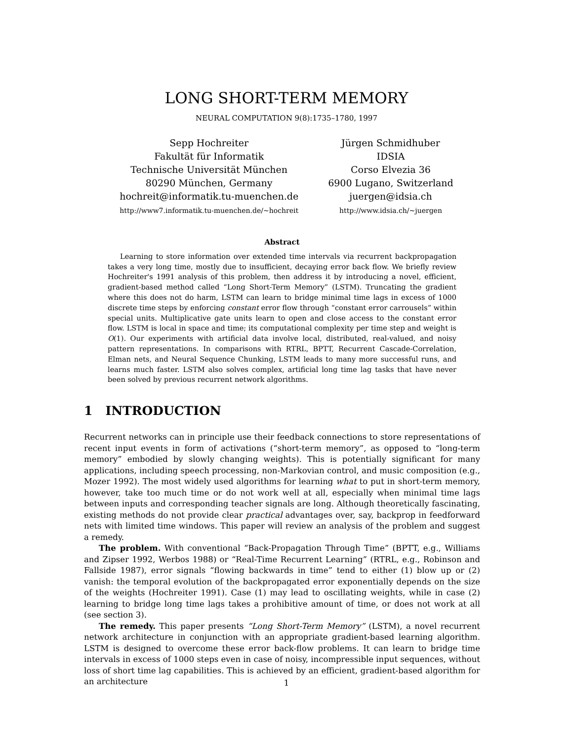LONG SHORT-TERM MEMORY
NEURAL COMPUTATION 9(8):1735–1780, 1997
Sepp Hochreiter
Fakultät für Informatik
Technische Universität München
80290 München, Germany
hochreit@informatik.tu-muenchen.de
http://www7.informatik.tu-muenchen.de/~hochreit
Jürgen Schmidhuber
IDSIA
Corso Elvezia 36
6900 Lugano, Switzerland
juergen@idsia.ch
http://www.idsia.ch/~juergen
Abstract
Learning to store information over extended time intervals via recurrent backpropagation takes a very long time, mostly due to insufficient, decaying error back flow. We briefly review Hochreiter's 1991 analysis of this problem, then address it by introducing a novel, efficient, gradient-based method called “Long Short-Term Memory” (LSTM). Truncating the gradient where this does not do harm, LSTM can learn to bridge minimal time lags in excess of 1000 discrete time steps by enforcing constant error flow through “constant error carrousels” within special units. Multiplicative gate units learn to open and close access to the constant error flow. LSTM is local in space and time; its computational complexity per time step and weight is O(1). Our experiments with artificial data involve local, distributed, real-valued, and noisy pattern representations. In comparisons with RTRL, BPTT, Recurrent Cascade-Correlation, Elman nets, and Neural Sequence Chunking, LSTM leads to many more successful runs, and learns much faster. LSTM also solves complex, artificial long time lag tasks that have never been solved by previous recurrent network algorithms.
1 INTRODUCTION
Recurrent networks can in principle use their feedback connections to store representations of recent input events in form of activations (“short-term memory”, as opposed to “long-term memory” embodied by slowly changing weights). This is potentially significant for many applications, including speech processing, non-Markovian control, and music composition (e.g., Mozer 1992). The most widely used algorithms for learning what to put in short-term memory, however, take too much time or do not work well at all, especially when minimal time lags between inputs and corresponding teacher signals are long. Although theoretically fascinating, existing methods do not provide clear practical advantages over, say, backprop in feedforward nets with limited time windows. This paper will review an analysis of the problem and suggest a remedy.
The problem. With conventional “Back-Propagation Through Time” (BPTT, e.g., Williams and Zipser 1992, Werbos 1988) or “Real-Time Recurrent Learning” (RTRL, e.g., Robinson and Fallside 1987), error signals “flowing backwards in time” tend to either (1) blow up or (2) vanish: the temporal evolution of the backpropagated error exponentially depends on the size of the weights (Hochreiter 1991). Case (1) may lead to oscillating weights, while in case (2) learning to bridge long time lags takes a prohibitive amount of time, or does not work at all (see section 3).
The remedy. This paper presents “Long Short-Term Memory” (LSTM), a novel recurrent network architecture in conjunction with an appropriate gradient-based learning algorithm. LSTM is designed to overcome these error back-flow problems. It can learn to bridge time intervals in excess of 1000 steps even in case of noisy, incompressible input sequences, without loss of short time lag capabilities. This is achieved by an efficient, gradient-based algorithm for an architecture
1